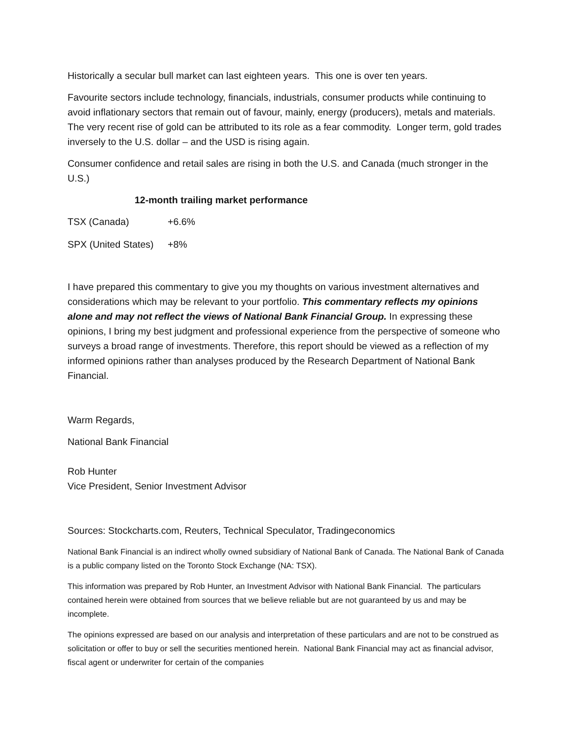Historically a secular bull market can last eighteen years. This one is over ten years.
Favourite sectors include technology, financials, industrials, consumer products while continuing to avoid inflationary sectors that remain out of favour, mainly, energy (producers), metals and materials. The very recent rise of gold can be attributed to its role as a fear commodity. Longer term, gold trades inversely to the U.S. dollar – and the USD is rising again.
Consumer confidence and retail sales are rising in both the U.S. and Canada (much stronger in the U.S.)
12-month trailing market performance
| TSX (Canada) | +6.6% |
| SPX (United States) | +8% |
I have prepared this commentary to give you my thoughts on various investment alternatives and considerations which may be relevant to your portfolio. This commentary reflects my opinions alone and may not reflect the views of National Bank Financial Group. In expressing these opinions, I bring my best judgment and professional experience from the perspective of someone who surveys a broad range of investments. Therefore, this report should be viewed as a reflection of my informed opinions rather than analyses produced by the Research Department of National Bank Financial.
Warm Regards,
National Bank Financial
Rob Hunter
Vice President, Senior Investment Advisor
Sources: Stockcharts.com, Reuters, Technical Speculator, Tradingeconomics
National Bank Financial is an indirect wholly owned subsidiary of National Bank of Canada. The National Bank of Canada is a public company listed on the Toronto Stock Exchange (NA: TSX).
This information was prepared by Rob Hunter, an Investment Advisor with National Bank Financial. The particulars contained herein were obtained from sources that we believe reliable but are not guaranteed by us and may be incomplete.
The opinions expressed are based on our analysis and interpretation of these particulars and are not to be construed as solicitation or offer to buy or sell the securities mentioned herein. National Bank Financial may act as financial advisor, fiscal agent or underwriter for certain of the companies